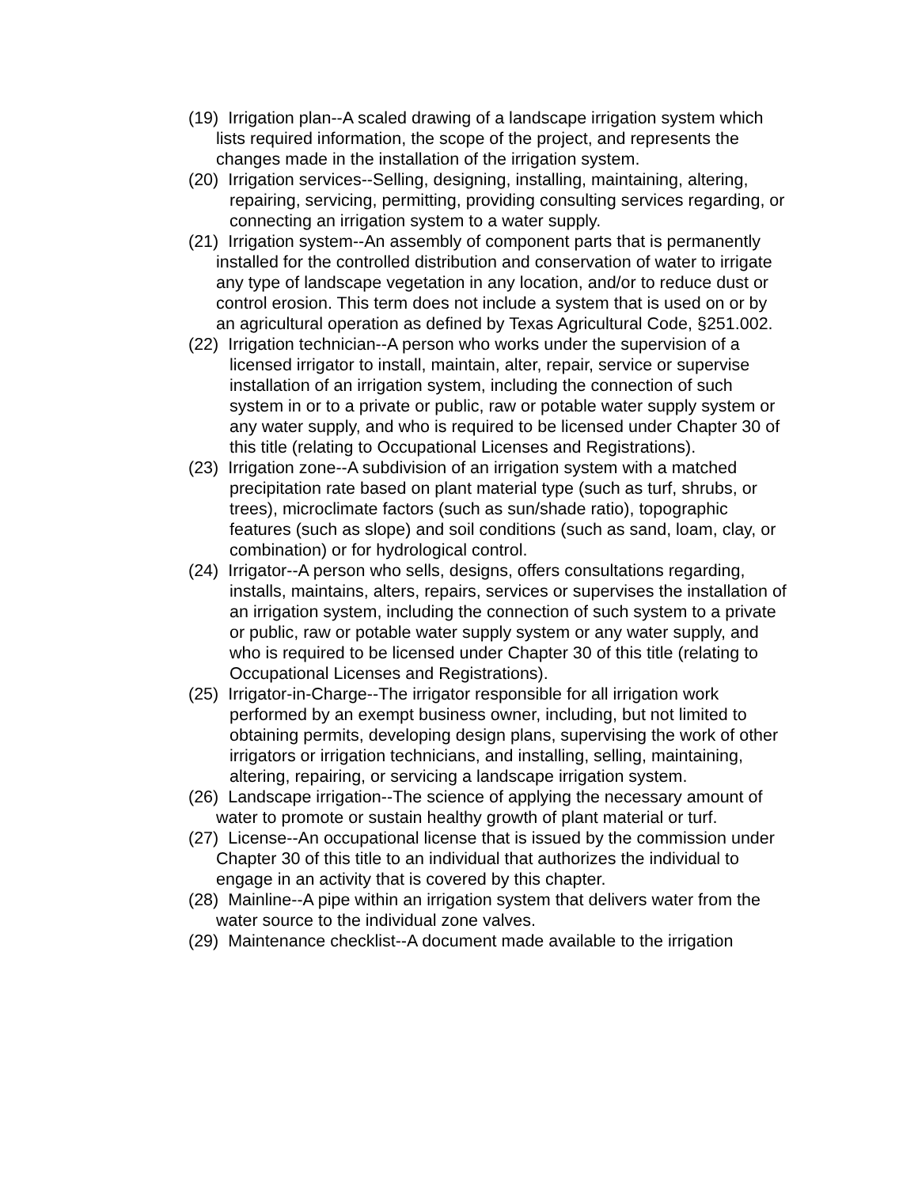(19) Irrigation plan--A scaled drawing of a landscape irrigation system which lists required information, the scope of the project, and represents the changes made in the installation of the irrigation system.
(20) Irrigation services--Selling, designing, installing, maintaining, altering, repairing, servicing, permitting, providing consulting services regarding, or connecting an irrigation system to a water supply.
(21) Irrigation system--An assembly of component parts that is permanently installed for the controlled distribution and conservation of water to irrigate any type of landscape vegetation in any location, and/or to reduce dust or control erosion. This term does not include a system that is used on or by an agricultural operation as defined by Texas Agricultural Code, §251.002.
(22) Irrigation technician--A person who works under the supervision of a licensed irrigator to install, maintain, alter, repair, service or supervise installation of an irrigation system, including the connection of such system in or to a private or public, raw or potable water supply system or any water supply, and who is required to be licensed under Chapter 30 of this title (relating to Occupational Licenses and Registrations).
(23) Irrigation zone--A subdivision of an irrigation system with a matched precipitation rate based on plant material type (such as turf, shrubs, or trees), microclimate factors (such as sun/shade ratio), topographic features (such as slope) and soil conditions (such as sand, loam, clay, or combination) or for hydrological control.
(24) Irrigator--A person who sells, designs, offers consultations regarding, installs, maintains, alters, repairs, services or supervises the installation of an irrigation system, including the connection of such system to a private or public, raw or potable water supply system or any water supply, and who is required to be licensed under Chapter 30 of this title (relating to Occupational Licenses and Registrations).
(25) Irrigator-in-Charge--The irrigator responsible for all irrigation work performed by an exempt business owner, including, but not limited to obtaining permits, developing design plans, supervising the work of other irrigators or irrigation technicians, and installing, selling, maintaining, altering, repairing, or servicing a landscape irrigation system.
(26) Landscape irrigation--The science of applying the necessary amount of water to promote or sustain healthy growth of plant material or turf.
(27) License--An occupational license that is issued by the commission under Chapter 30 of this title to an individual that authorizes the individual to engage in an activity that is covered by this chapter.
(28) Mainline--A pipe within an irrigation system that delivers water from the water source to the individual zone valves.
(29) Maintenance checklist--A document made available to the irrigation